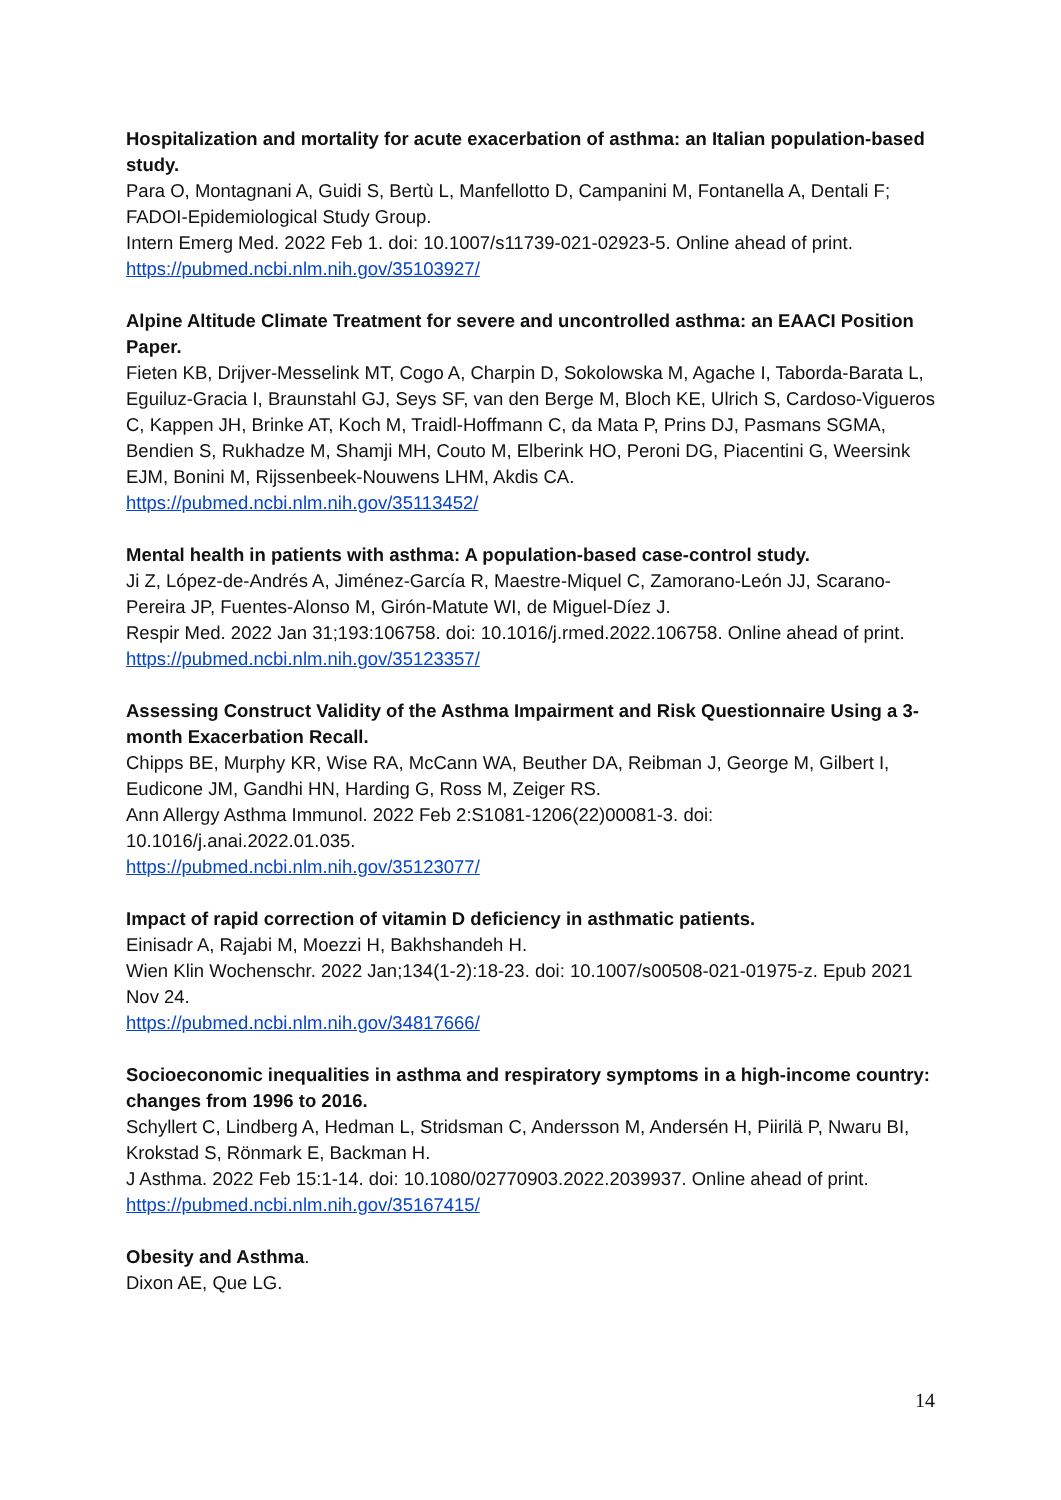Hospitalization and mortality for acute exacerbation of asthma: an Italian population-based study.
Para O, Montagnani A, Guidi S, Bertù L, Manfellotto D, Campanini M, Fontanella A, Dentali F; FADOI-Epidemiological Study Group.
Intern Emerg Med. 2022 Feb 1. doi: 10.1007/s11739-021-02923-5. Online ahead of print.
https://pubmed.ncbi.nlm.nih.gov/35103927/
Alpine Altitude Climate Treatment for severe and uncontrolled asthma: an EAACI Position Paper.
Fieten KB, Drijver-Messelink MT, Cogo A, Charpin D, Sokolowska M, Agache I, Taborda-Barata L, Eguiluz-Gracia I, Braunstahl GJ, Seys SF, van den Berge M, Bloch KE, Ulrich S, Cardoso-Vigueros C, Kappen JH, Brinke AT, Koch M, Traidl-Hoffmann C, da Mata P, Prins DJ, Pasmans SGMA, Bendien S, Rukhadze M, Shamji MH, Couto M, Elberink HO, Peroni DG, Piacentini G, Weersink EJM, Bonini M, Rijssenbeek-Nouwens LHM, Akdis CA.
https://pubmed.ncbi.nlm.nih.gov/35113452/
Mental health in patients with asthma: A population-based case-control study.
Ji Z, López-de-Andrés A, Jiménez-García R, Maestre-Miquel C, Zamorano-León JJ, Scarano-Pereira JP, Fuentes-Alonso M, Girón-Matute WI, de Miguel-Díez J.
Respir Med. 2022 Jan 31;193:106758. doi: 10.1016/j.rmed.2022.106758. Online ahead of print.
https://pubmed.ncbi.nlm.nih.gov/35123357/
Assessing Construct Validity of the Asthma Impairment and Risk Questionnaire Using a 3-month Exacerbation Recall.
Chipps BE, Murphy KR, Wise RA, McCann WA, Beuther DA, Reibman J, George M, Gilbert I, Eudicone JM, Gandhi HN, Harding G, Ross M, Zeiger RS.
Ann Allergy Asthma Immunol. 2022 Feb 2:S1081-1206(22)00081-3. doi: 10.1016/j.anai.2022.01.035.
https://pubmed.ncbi.nlm.nih.gov/35123077/
Impact of rapid correction of vitamin D deficiency in asthmatic patients.
Einisadr A, Rajabi M, Moezzi H, Bakhshandeh H.
Wien Klin Wochenschr. 2022 Jan;134(1-2):18-23. doi: 10.1007/s00508-021-01975-z. Epub 2021 Nov 24.
https://pubmed.ncbi.nlm.nih.gov/34817666/
Socioeconomic inequalities in asthma and respiratory symptoms in a high-income country: changes from 1996 to 2016.
Schyllert C, Lindberg A, Hedman L, Stridsman C, Andersson M, Andersén H, Piirilä P, Nwaru BI, Krokstad S, Rönmark E, Backman H.
J Asthma. 2022 Feb 15:1-14. doi: 10.1080/02770903.2022.2039937. Online ahead of print.
https://pubmed.ncbi.nlm.nih.gov/35167415/
Obesity and Asthma.
Dixon AE, Que LG.
14